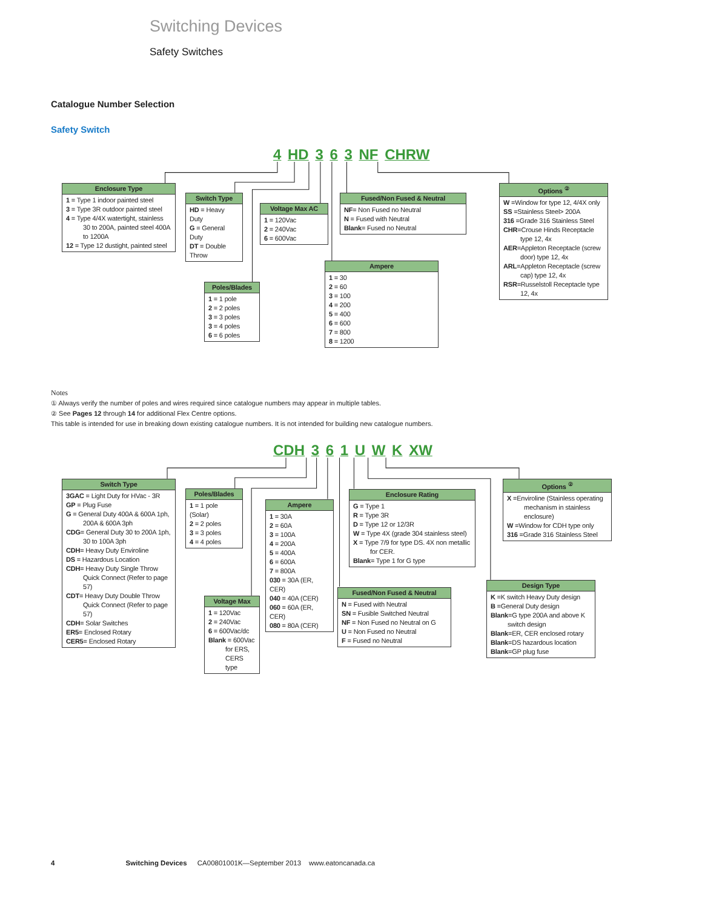Switching Devices
Safety Switches
Catalogue Number Selection
Safety Switch
4 HD 3 6 3 NF CHRW
Enclosure Type
1 = Type 1 indoor painted steel
3 = Type 3R outdoor painted steel
4 = Type 4/4X watertight, stainless 30 to 200A, painted steel 400A to 1200A
12 = Type 12 dustight, painted steel
Switch Type
HD = Heavy Duty
G = General Duty
DT = Double Throw
Voltage Max AC
1 = 120Vac
2 = 240Vac
6 = 600Vac
Fused/Non Fused & Neutral
NF= Non Fused no Neutral
N = Fused with Neutral
Blank= Fused no Neutral
Options <sup>②</sup>
W =Window for type 12, 4/4X only
SS =Stainless Steel> 200A
316 =Grade 316 Stainless Steel
CHR=Crouse Hinds Receptacle type 12, 4x
AER=Appleton Receptacle (screw door) type 12, 4x
ARL=Appleton Receptacle (screw cap) type 12, 4x
RSR=Russelstoll Receptacle type 12, 4x
Ampere
1 = 30
2 = 60
3 = 100
4 = 200
5 = 400
6 = 600
7 = 800
8 = 1200
Poles/Blades
1 = 1 pole
2 = 2 poles
3 = 3 poles
3 = 4 poles
6 = 6 poles
Notes
① Always verify the number of poles and wires required since catalogue numbers may appear in multiple tables.
② See Pages 12 through 14 for additional Flex Centre options.
This table is intended for use in breaking down existing catalogue numbers. It is not intended for building new catalogue numbers.
CDH 3 6 1 U W K XW
Switch Type
3GAC = Light Duty for HVac - 3R
GP = Plug Fuse
G = General Duty 400A & 600A 1ph, 200A & 600A 3ph
CDG= General Duty 30 to 200A 1ph, 30 to 100A 3ph
CDH= Heavy Duty Enviroline
DS = Hazardous Location
CDH= Heavy Duty Single Throw Quick Connect (Refer to page 57)
CDT= Heavy Duty Double Throw Quick Connect (Refer to page 57)
CDH= Solar Switches
ER5= Enclosed Rotary
CER5= Enclosed Rotary
Poles/Blades
1 = 1 pole (Solar)
2 = 2 poles
3 = 3 poles
4 = 4 poles
Ampere
1 = 30A
2 = 60A
3 = 100A
4 = 200A
5 = 400A
6 = 600A
7 = 800A
030 = 30A (ER, CER)
040 = 40A (CER)
060 = 60A (ER, CER)
080 = 80A (CER)
Enclosure Rating
G = Type 1
R = Type 3R
D = Type 12 or 12/3R
W = Type 4X (grade 304 stainless steel)
X = Type 7/9 for type DS. 4X non metallic for CER.
Blank= Type 1 for G type
Options <sup>②</sup>
X =Enviroline (Stainless operating mechanism in stainless enclosure)
W =Window for CDH type only
316 =Grade 316 Stainless Steel
Fused/Non Fused & Neutral
N = Fused with Neutral
SN = Fusible Switched Neutral
NF = Non Fused no Neutral on G
U = Non Fused no Neutral
F = Fused no Neutral
Design Type
K =K switch Heavy Duty design
B =General Duty design
Blank=G type 200A and above K switch design
Blank=ER, CER enclosed rotary
Blank=DS hazardous location
Blank=GP plug fuse
Voltage Max
1 = 120Vac
2 = 240Vac
6 = 600Vac/dc
Blank = 600Vac for ERS, CERS type
4 Switching Devices CA00801001K—September 2013 www.eatoncanada.ca